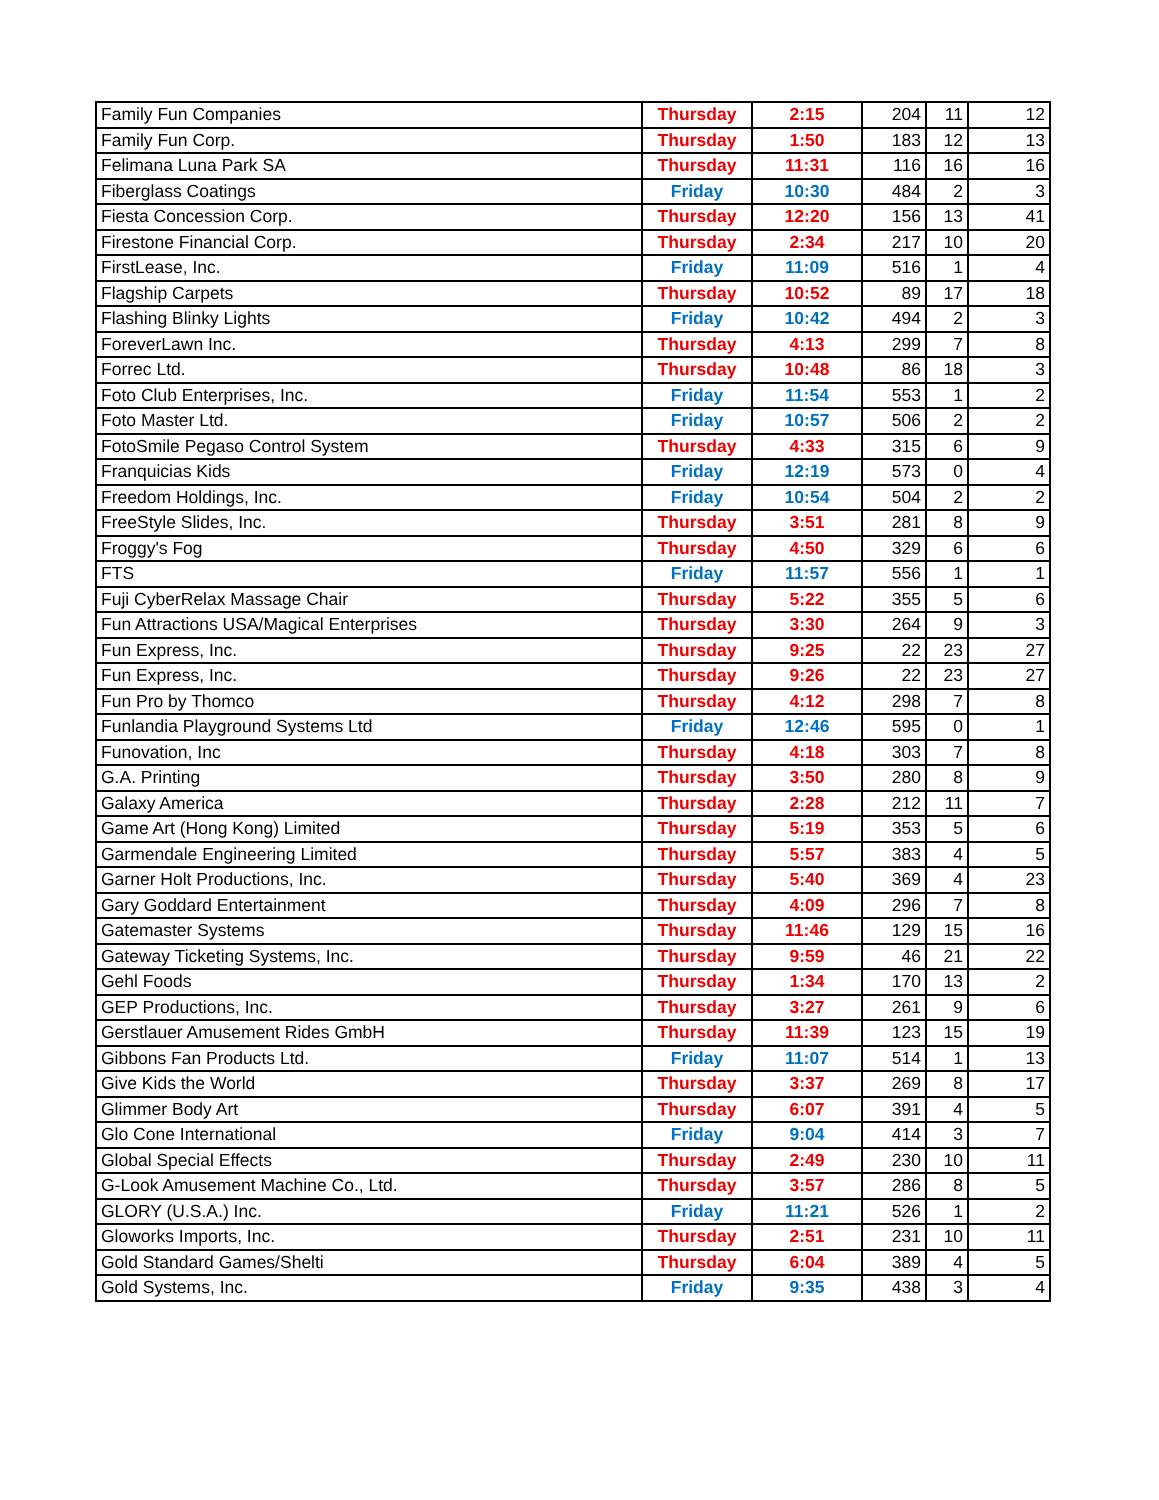| Family Fun Companies | Thursday | 2:15 | 204 | 11 | 12 |
| Family Fun Corp. | Thursday | 1:50 | 183 | 12 | 13 |
| Felimana Luna Park SA | Thursday | 11:31 | 116 | 16 | 16 |
| Fiberglass Coatings | Friday | 10:30 | 484 | 2 | 3 |
| Fiesta Concession Corp. | Thursday | 12:20 | 156 | 13 | 41 |
| Firestone Financial Corp. | Thursday | 2:34 | 217 | 10 | 20 |
| FirstLease, Inc. | Friday | 11:09 | 516 | 1 | 4 |
| Flagship Carpets | Thursday | 10:52 | 89 | 17 | 18 |
| Flashing Blinky Lights | Friday | 10:42 | 494 | 2 | 3 |
| ForeverLawn Inc. | Thursday | 4:13 | 299 | 7 | 8 |
| Forrec Ltd. | Thursday | 10:48 | 86 | 18 | 3 |
| Foto Club Enterprises, Inc. | Friday | 11:54 | 553 | 1 | 2 |
| Foto Master Ltd. | Friday | 10:57 | 506 | 2 | 2 |
| FotoSmile Pegaso Control System | Thursday | 4:33 | 315 | 6 | 9 |
| Franquicias Kids | Friday | 12:19 | 573 | 0 | 4 |
| Freedom Holdings, Inc. | Friday | 10:54 | 504 | 2 | 2 |
| FreeStyle Slides, Inc. | Thursday | 3:51 | 281 | 8 | 9 |
| Froggy's Fog | Thursday | 4:50 | 329 | 6 | 6 |
| FTS | Friday | 11:57 | 556 | 1 | 1 |
| Fuji CyberRelax Massage Chair | Thursday | 5:22 | 355 | 5 | 6 |
| Fun Attractions USA/Magical Enterprises | Thursday | 3:30 | 264 | 9 | 3 |
| Fun Express, Inc. | Thursday | 9:25 | 22 | 23 | 27 |
| Fun Express, Inc. | Thursday | 9:26 | 22 | 23 | 27 |
| Fun Pro by Thomco | Thursday | 4:12 | 298 | 7 | 8 |
| Funlandia Playground Systems Ltd | Friday | 12:46 | 595 | 0 | 1 |
| Funovation, Inc | Thursday | 4:18 | 303 | 7 | 8 |
| G.A. Printing | Thursday | 3:50 | 280 | 8 | 9 |
| Galaxy America | Thursday | 2:28 | 212 | 11 | 7 |
| Game Art (Hong Kong) Limited | Thursday | 5:19 | 353 | 5 | 6 |
| Garmendale Engineering Limited | Thursday | 5:57 | 383 | 4 | 5 |
| Garner Holt Productions, Inc. | Thursday | 5:40 | 369 | 4 | 23 |
| Gary Goddard Entertainment | Thursday | 4:09 | 296 | 7 | 8 |
| Gatemaster Systems | Thursday | 11:46 | 129 | 15 | 16 |
| Gateway Ticketing Systems, Inc. | Thursday | 9:59 | 46 | 21 | 22 |
| Gehl Foods | Thursday | 1:34 | 170 | 13 | 2 |
| GEP Productions, Inc. | Thursday | 3:27 | 261 | 9 | 6 |
| Gerstlauer Amusement Rides GmbH | Thursday | 11:39 | 123 | 15 | 19 |
| Gibbons Fan Products Ltd. | Friday | 11:07 | 514 | 1 | 13 |
| Give Kids the World | Thursday | 3:37 | 269 | 8 | 17 |
| Glimmer Body Art | Thursday | 6:07 | 391 | 4 | 5 |
| Glo Cone International | Friday | 9:04 | 414 | 3 | 7 |
| Global Special Effects | Thursday | 2:49 | 230 | 10 | 11 |
| G-Look Amusement Machine Co., Ltd. | Thursday | 3:57 | 286 | 8 | 5 |
| GLORY (U.S.A.) Inc. | Friday | 11:21 | 526 | 1 | 2 |
| Gloworks Imports, Inc. | Thursday | 2:51 | 231 | 10 | 11 |
| Gold Standard Games/Shelti | Thursday | 6:04 | 389 | 4 | 5 |
| Gold Systems, Inc. | Friday | 9:35 | 438 | 3 | 4 |